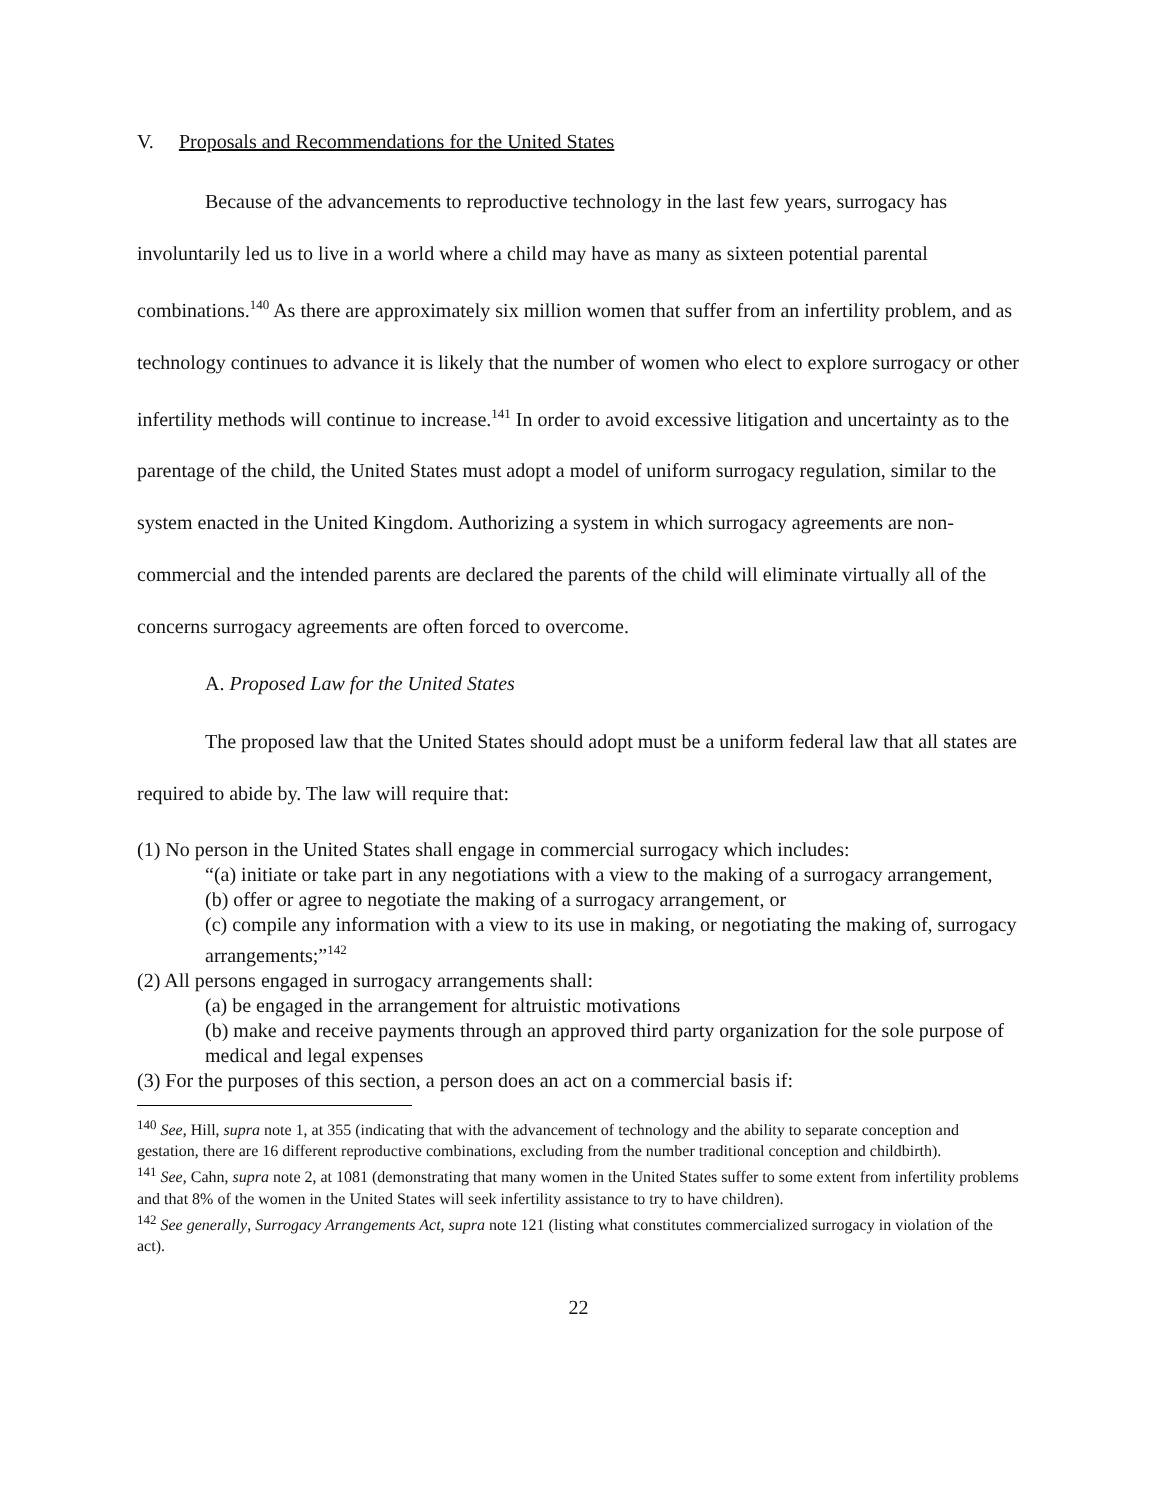V. Proposals and Recommendations for the United States
Because of the advancements to reproductive technology in the last few years, surrogacy has involuntarily led us to live in a world where a child may have as many as sixteen potential parental combinations.<sup>140</sup> As there are approximately six million women that suffer from an infertility problem, and as technology continues to advance it is likely that the number of women who elect to explore surrogacy or other infertility methods will continue to increase.<sup>141</sup> In order to avoid excessive litigation and uncertainty as to the parentage of the child, the United States must adopt a model of uniform surrogacy regulation, similar to the system enacted in the United Kingdom. Authorizing a system in which surrogacy agreements are non-commercial and the intended parents are declared the parents of the child will eliminate virtually all of the concerns surrogacy agreements are often forced to overcome.
A. Proposed Law for the United States
The proposed law that the United States should adopt must be a uniform federal law that all states are required to abide by. The law will require that:
(1) No person in the United States shall engage in commercial surrogacy which includes:
“(a) initiate or take part in any negotiations with a view to the making of a surrogacy arrangement,
(b) offer or agree to negotiate the making of a surrogacy arrangement, or
(c) compile any information with a view to its use in making, or negotiating the making of, surrogacy arrangements;”<sup>142</sup>
(2) All persons engaged in surrogacy arrangements shall:
(a) be engaged in the arrangement for altruistic motivations
(b) make and receive payments through an approved third party organization for the sole purpose of medical and legal expenses
(3) For the purposes of this section, a person does an act on a commercial basis if:
<sup>140</sup> See, Hill, supra note 1, at 355 (indicating that with the advancement of technology and the ability to separate conception and gestation, there are 16 different reproductive combinations, excluding from the number traditional conception and childbirth).
<sup>141</sup> See, Cahn, supra note 2, at 1081 (demonstrating that many women in the United States suffer to some extent from infertility problems and that 8% of the women in the United States will seek infertility assistance to try to have children).
<sup>142</sup> See generally, Surrogacy Arrangements Act, supra note 121 (listing what constitutes commercialized surrogacy in violation of the act).
22